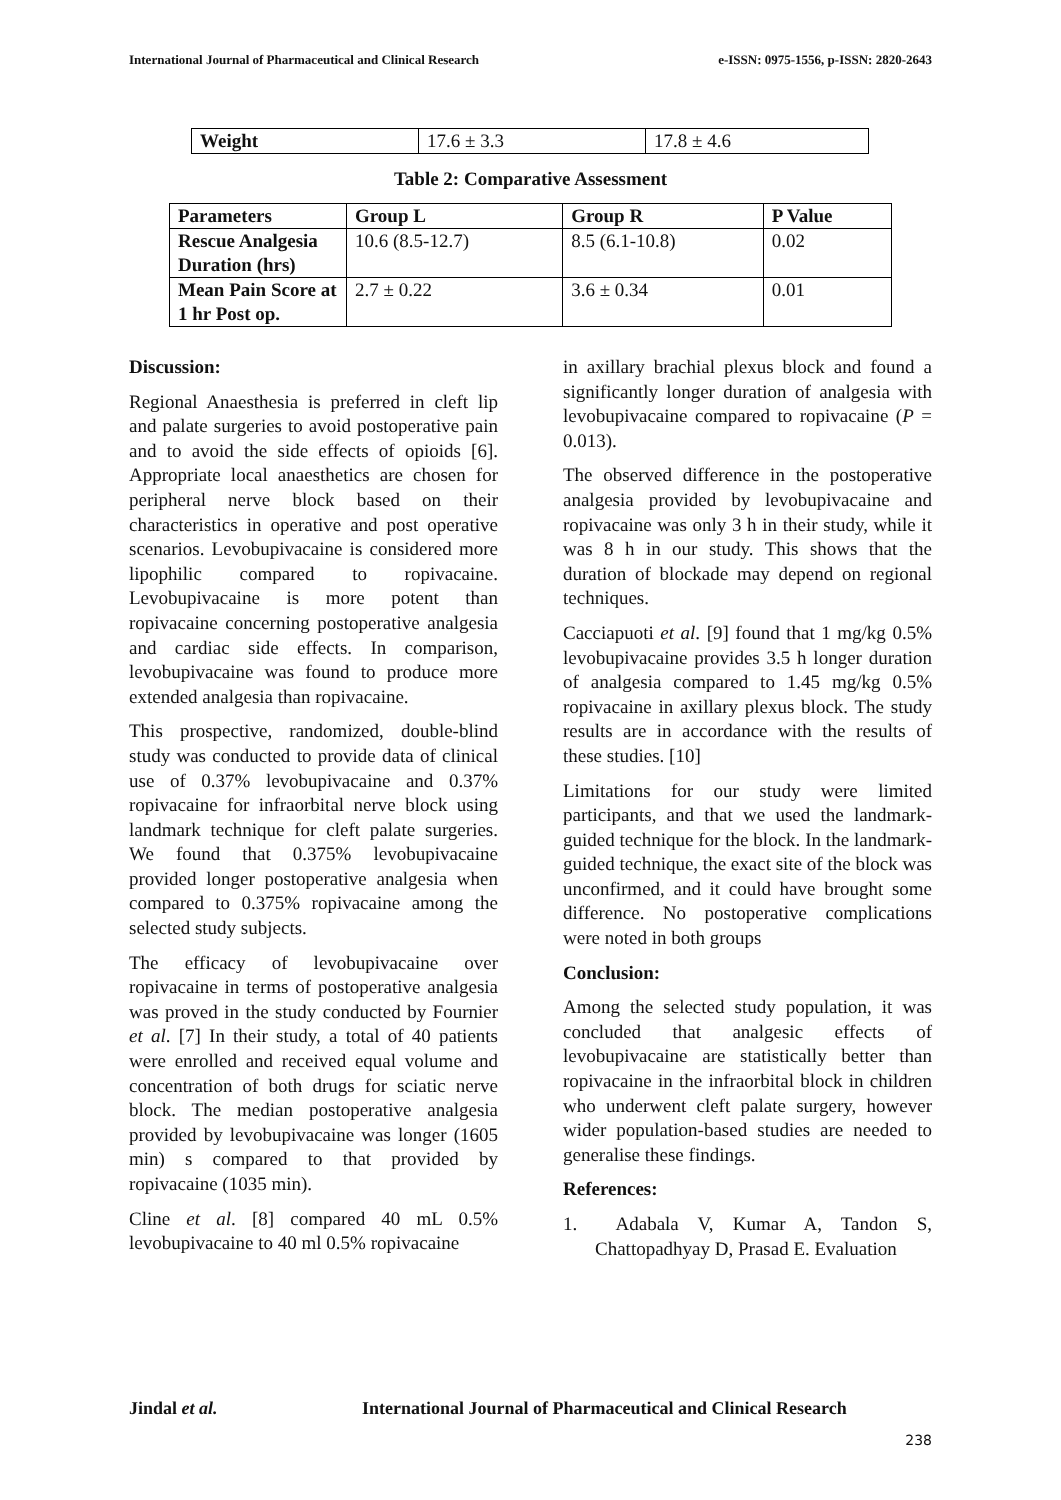International Journal of Pharmaceutical and Clinical Research e-ISSN: 0975-1556, p-ISSN: 2820-2643
| Weight | 17.6 ± 3.3 | 17.8 ± 4.6 |
Table 2: Comparative Assessment
| Parameters | Group L | Group R | P Value |
| --- | --- | --- | --- |
| Rescue Analgesia Duration (hrs) | 10.6 (8.5-12.7) | 8.5 (6.1-10.8) | 0.02 |
| Mean Pain Score at 1 hr Post op. | 2.7 ± 0.22 | 3.6 ± 0.34 | 0.01 |
Discussion:
Regional Anaesthesia is preferred in cleft lip and palate surgeries to avoid postoperative pain and to avoid the side effects of opioids [6]. Appropriate local anaesthetics are chosen for peripheral nerve block based on their characteristics in operative and post operative scenarios. Levobupivacaine is considered more lipophilic compared to ropivacaine. Levobupivacaine is more potent than ropivacaine concerning postoperative analgesia and cardiac side effects. In comparison, levobupivacaine was found to produce more extended analgesia than ropivacaine.
This prospective, randomized, double-blind study was conducted to provide data of clinical use of 0.37% levobupivacaine and 0.37% ropivacaine for infraorbital nerve block using landmark technique for cleft palate surgeries. We found that 0.375% levobupivacaine provided longer postoperative analgesia when compared to 0.375% ropivacaine among the selected study subjects.
The efficacy of levobupivacaine over ropivacaine in terms of postoperative analgesia was proved in the study conducted by Fournier et al. [7] In their study, a total of 40 patients were enrolled and received equal volume and concentration of both drugs for sciatic nerve block. The median postoperative analgesia provided by levobupivacaine was longer (1605 min) s compared to that provided by ropivacaine (1035 min).
Cline et al. [8] compared 40 mL 0.5% levobupivacaine to 40 ml 0.5% ropivacaine
in axillary brachial plexus block and found a significantly longer duration of analgesia with levobupivacaine compared to ropivacaine (P = 0.013).
The observed difference in the postoperative analgesia provided by levobupivacaine and ropivacaine was only 3 h in their study, while it was 8 h in our study. This shows that the duration of blockade may depend on regional techniques.
Cacciapuoti et al. [9] found that 1 mg/kg 0.5% levobupivacaine provides 3.5 h longer duration of analgesia compared to 1.45 mg/kg 0.5% ropivacaine in axillary plexus block. The study results are in accordance with the results of these studies. [10]
Limitations for our study were limited participants, and that we used the landmark-guided technique for the block. In the landmark-guided technique, the exact site of the block was unconfirmed, and it could have brought some difference. No postoperative complications were noted in both groups
Conclusion:
Among the selected study population, it was concluded that analgesic effects of levobupivacaine are statistically better than ropivacaine in the infraorbital block in children who underwent cleft palate surgery, however wider population-based studies are needed to generalise these findings.
References:
1. Adabala V, Kumar A, Tandon S, Chattopadhyay D, Prasad E. Evaluation
Jindal et al.
International Journal of Pharmaceutical and Clinical Research
238